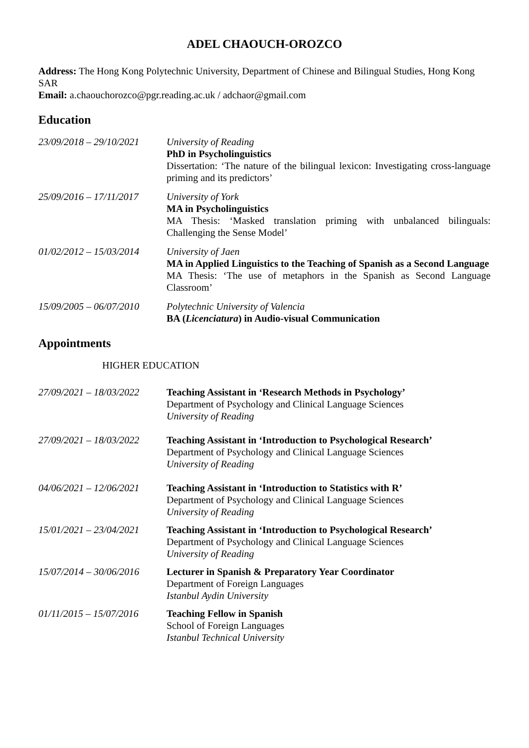ADEL CHAOUCH-OROZCO
Address: The Hong Kong Polytechnic University, Department of Chinese and Bilingual Studies, Hong Kong SAR
Email: a.chaouchorozco@pgr.reading.ac.uk / adchaor@gmail.com
Education
23/09/2018 – 29/10/2021
University of Reading
PhD in Psycholinguistics
Dissertation: ‘The nature of the bilingual lexicon: Investigating cross-language priming and its predictors’
25/09/2016 – 17/11/2017
University of York
MA in Psycholinguistics
MA Thesis: ‘Masked translation priming with unbalanced bilinguals: Challenging the Sense Model’
01/02/2012 – 15/03/2014
University of Jaen
MA in Applied Linguistics to the Teaching of Spanish as a Second Language
MA Thesis: ‘The use of metaphors in the Spanish as Second Language Classroom’
15/09/2005 – 06/07/2010
Polytechnic University of Valencia
BA (Licenciatura) in Audio-visual Communication
Appointments
HIGHER EDUCATION
27/09/2021 – 18/03/2022
Teaching Assistant in ‘Research Methods in Psychology’
Department of Psychology and Clinical Language Sciences
University of Reading
27/09/2021 – 18/03/2022
Teaching Assistant in ‘Introduction to Psychological Research’
Department of Psychology and Clinical Language Sciences
University of Reading
04/06/2021 – 12/06/2021
Teaching Assistant in ‘Introduction to Statistics with R’
Department of Psychology and Clinical Language Sciences
University of Reading
15/01/2021 – 23/04/2021
Teaching Assistant in ‘Introduction to Psychological Research’
Department of Psychology and Clinical Language Sciences
University of Reading
15/07/2014 – 30/06/2016
Lecturer in Spanish & Preparatory Year Coordinator
Department of Foreign Languages
Istanbul Aydin University
01/11/2015 – 15/07/2016
Teaching Fellow in Spanish
School of Foreign Languages
Istanbul Technical University